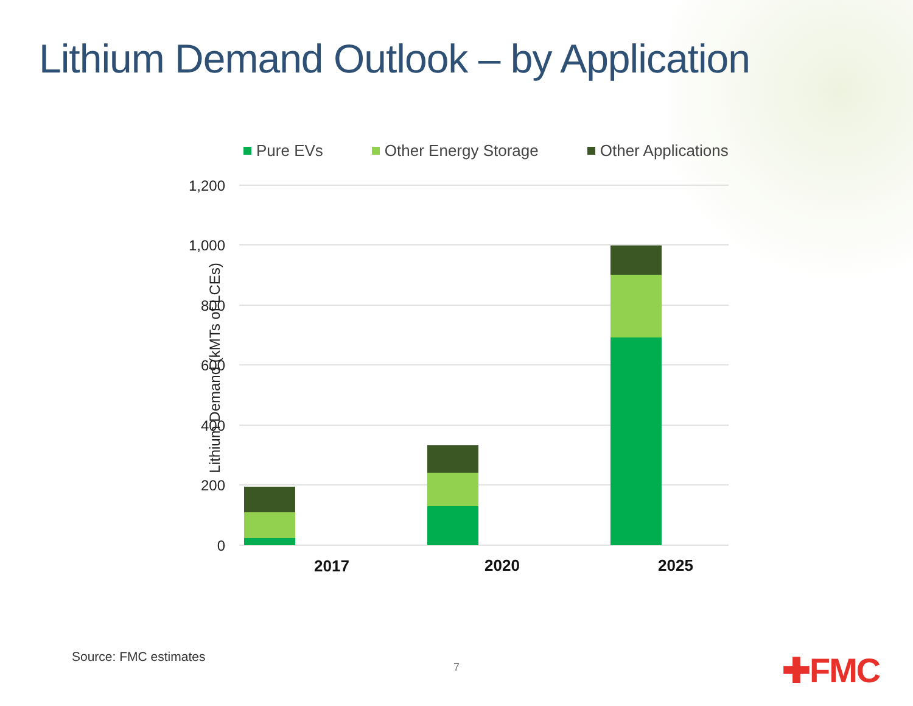Lithium Demand Outlook – by Application
Pure EVs Other Energy Storage Other Applications
Lithium Demand (kMTs of LCEs)
1,200
1,000
800
600
400
200
0
2017
2020
2025
Source: FMC estimates
7 ✚FMC